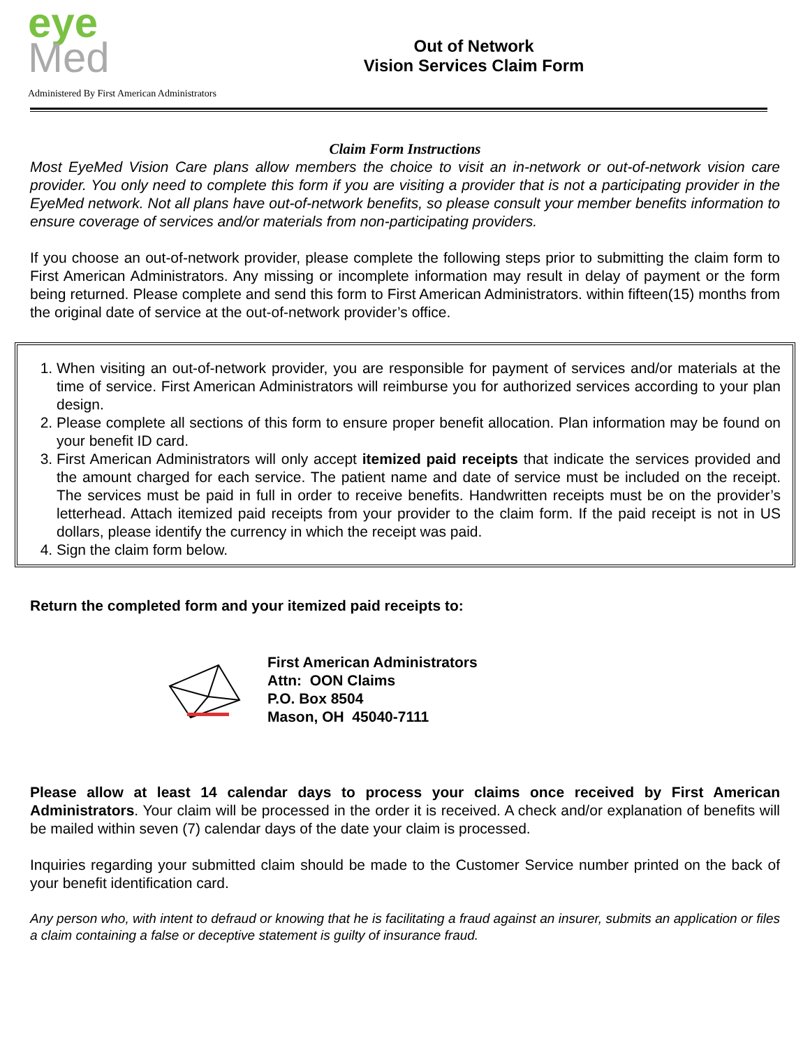eye
Med
Administered By First American Administrators
Out of Network
Vision Services Claim Form
Claim Form Instructions
Most EyeMed Vision Care plans allow members the choice to visit an in-network or out-of-network vision care provider. You only need to complete this form if you are visiting a provider that is not a participating provider in the EyeMed network. Not all plans have out-of-network benefits, so please consult your member benefits information to ensure coverage of services and/or materials from non-participating providers.
If you choose an out-of-network provider, please complete the following steps prior to submitting the claim form to First American Administrators. Any missing or incomplete information may result in delay of payment or the form being returned. Please complete and send this form to First American Administrators. within fifteen(15) months from the original date of service at the out-of-network provider’s office.
1. When visiting an out-of-network provider, you are responsible for payment of services and/or materials at the time of service. First American Administrators will reimburse you for authorized services according to your plan design.
2. Please complete all sections of this form to ensure proper benefit allocation. Plan information may be found on your benefit ID card.
3. First American Administrators will only accept itemized paid receipts that indicate the services provided and the amount charged for each service. The patient name and date of service must be included on the receipt. The services must be paid in full in order to receive benefits. Handwritten receipts must be on the provider’s letterhead. Attach itemized paid receipts from your provider to the claim form. If the paid receipt is not in US dollars, please identify the currency in which the receipt was paid.
4. Sign the claim form below.
Return the completed form and your itemized paid receipts to:
First American Administrators
Attn: OON Claims
P.O. Box 8504
Mason, OH 45040-7111
Please allow at least 14 calendar days to process your claims once received by First American Administrators. Your claim will be processed in the order it is received. A check and/or explanation of benefits will be mailed within seven (7) calendar days of the date your claim is processed.
Inquiries regarding your submitted claim should be made to the Customer Service number printed on the back of your benefit identification card.
Any person who, with intent to defraud or knowing that he is facilitating a fraud against an insurer, submits an application or files a claim containing a false or deceptive statement is guilty of insurance fraud.